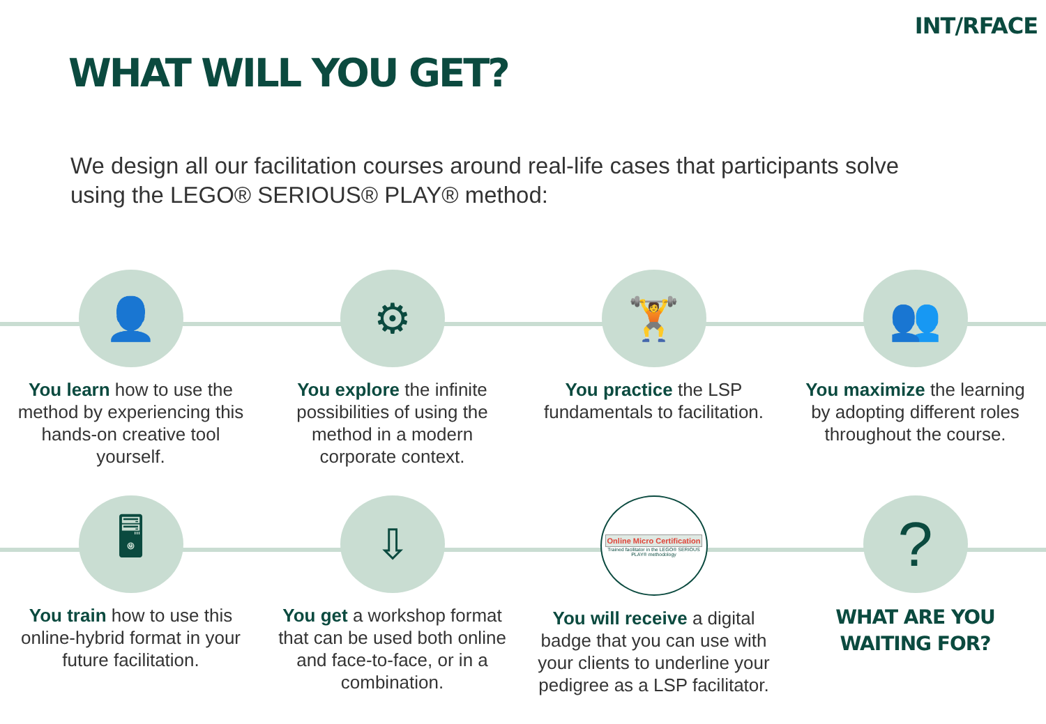INT/RFACE
WHAT WILL YOU GET?
We design all our facilitation courses around real-life cases that participants solve using the LEGO® SERIOUS® PLAY® method:
👤
You learn how to use the method by experiencing this hands-on creative tool yourself.
⚙
You explore the infinite possibilities of using the method in a modern corporate context.
🏋
You practice the LSP fundamentals to facilitation.
👥
You maximize the learning by adopting different roles throughout the course.
🖥
You train how to use this online-hybrid format in your future facilitation.
⇩
You get a workshop format that can be used both online and face-to-face, or in a combination.
Online Micro Certification
Trained facilitator in the LEGO® SERIOUS PLAY® methodology
You will receive a digital badge that you can use with your clients to underline your pedigree as a LSP facilitator.
?
WHAT ARE YOU
WAITING FOR?